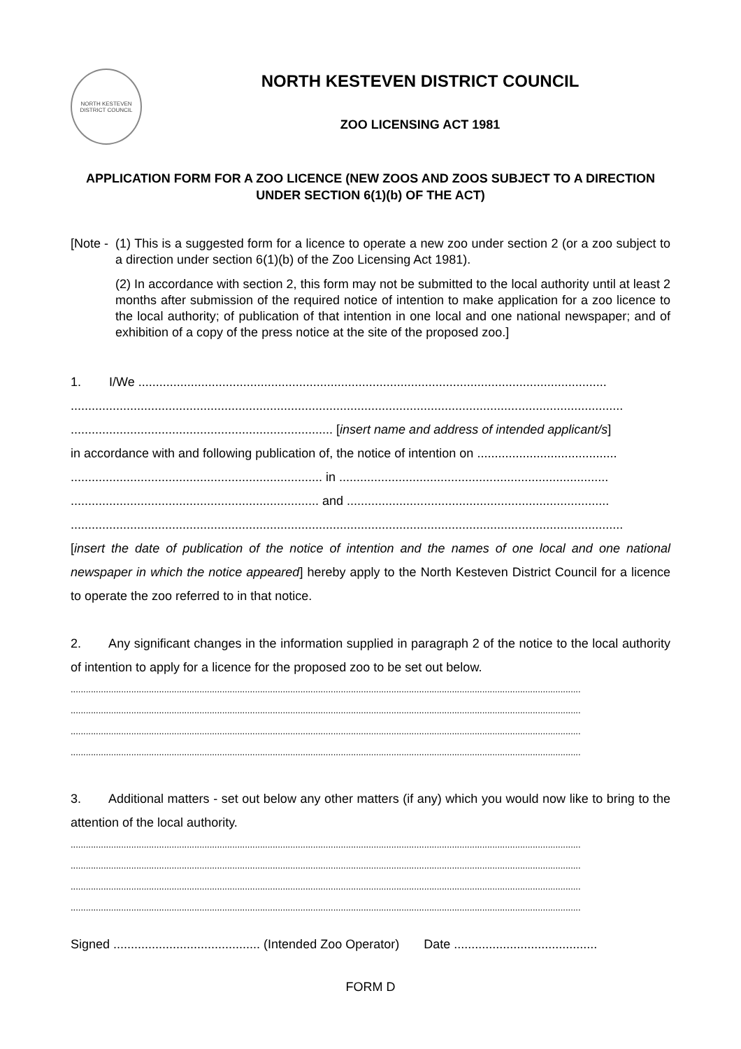NORTH KESTEVEN DISTRICT COUNCIL
NORTH KESTEVEN DISTRICT COUNCIL
ZOO LICENSING ACT 1981
APPLICATION FORM FOR A ZOO LICENCE (NEW ZOOS AND ZOOS SUBJECT TO A DIRECTION UNDER SECTION 6(1)(b) OF THE ACT)
[Note -
(1) This is a suggested form for a licence to operate a new zoo under section 2 (or a zoo subject to a direction under section 6(1)(b) of the Zoo Licensing Act 1981).
(2) In accordance with section 2, this form may not be submitted to the local authority until at least 2 months after submission of the required notice of intention to make application for a zoo licence to the local authority; of publication of that intention in one local and one national newspaper; and of exhibition of a copy of the press notice at the site of the proposed zoo.]
1. I/We ......................................................................................................................................
..............................................................................................................................................................
........................................................................... [insert name and address of intended applicant/s]
in accordance with and following publication of, the notice of intention on ........................................
........................................................................ in .............................................................................
....................................................................... and ...........................................................................
..............................................................................................................................................................
[insert the date of publication of the notice of intention and the names of one local and one national newspaper in which the notice appeared] hereby apply to the North Kesteven District Council for a licence to operate the zoo referred to in that notice.
2. Any significant changes in the information supplied in paragraph 2 of the notice to the local authority of intention to apply for a licence for the proposed zoo to be set out below.
..........................................................................................................................................................................................................
..........................................................................................................................................................................................................
..........................................................................................................................................................................................................
..........................................................................................................................................................................................................
3. Additional matters - set out below any other matters (if any) which you would now like to bring to the attention of the local authority.
..........................................................................................................................................................................................................
..........................................................................................................................................................................................................
..........................................................................................................................................................................................................
..........................................................................................................................................................................................................
Signed .......................................... (Intended Zoo Operator) Date .........................................
FORM D